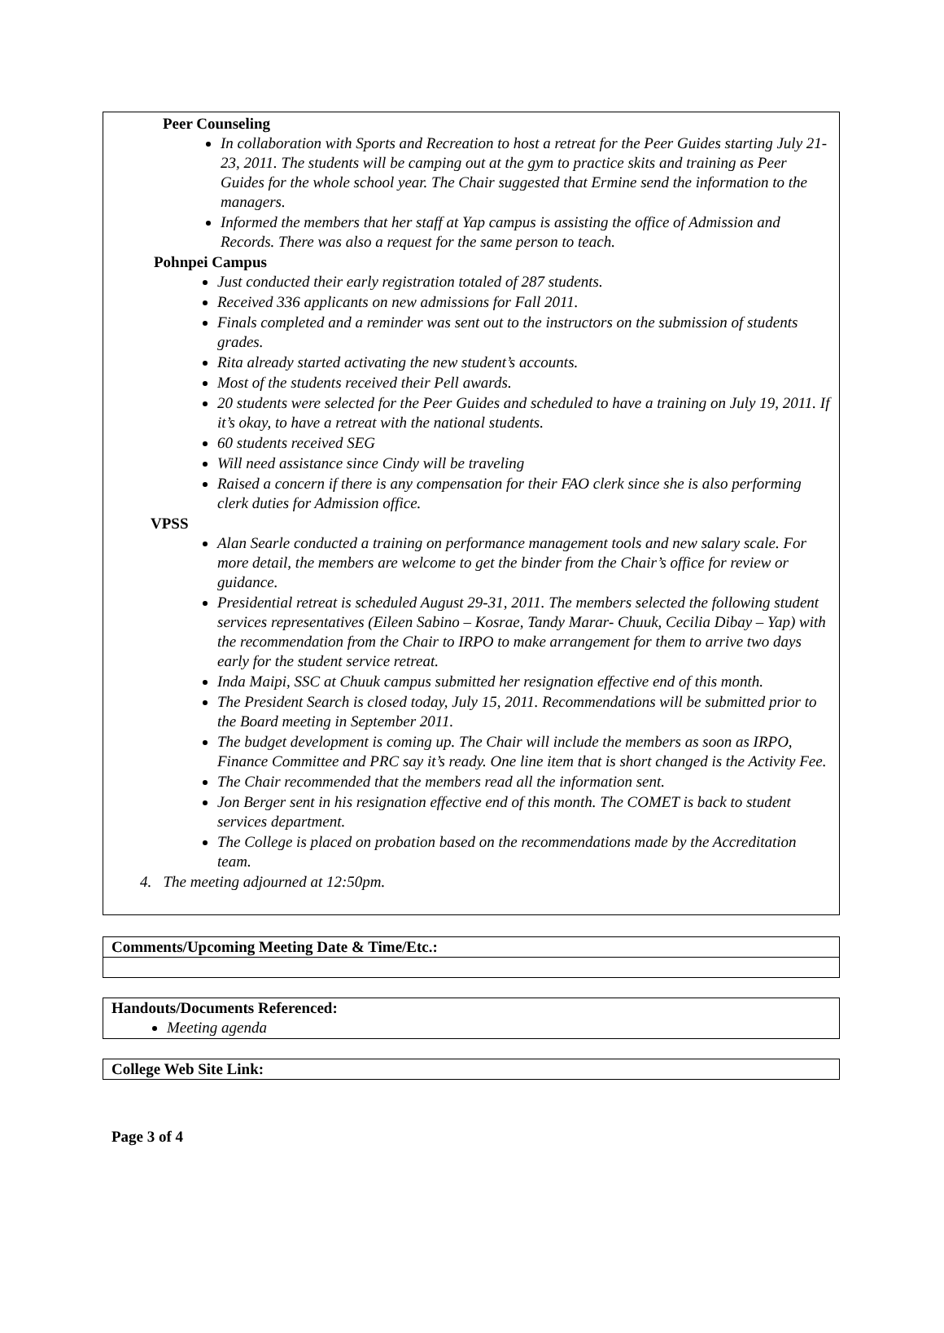Peer Counseling
In collaboration with Sports and Recreation to host a retreat for the Peer Guides starting July 21-23, 2011. The students will be camping out at the gym to practice skits and training as Peer Guides for the whole school year. The Chair suggested that Ermine send the information to the managers.
Informed the members that her staff at Yap campus is assisting the office of Admission and Records. There was also a request for the same person to teach.
Pohnpei Campus
Just conducted their early registration totaled of 287 students.
Received 336 applicants on new admissions for Fall 2011.
Finals completed and a reminder was sent out to the instructors on the submission of students grades.
Rita already started activating the new student’s accounts.
Most of the students received their Pell awards.
20 students were selected for the Peer Guides and scheduled to have a training on July 19, 2011. If it’s okay, to have a retreat with the national students.
60 students received SEG
Will need assistance since Cindy will be traveling
Raised a concern if there is any compensation for their FAO clerk since she is also performing clerk duties for Admission office.
VPSS
Alan Searle conducted a training on performance management tools and new salary scale. For more detail, the members are welcome to get the binder from the Chair’s office for review or guidance.
Presidential retreat is scheduled August 29-31, 2011. The members selected the following student services representatives (Eileen Sabino – Kosrae, Tandy Marar- Chuuk, Cecilia Dibay – Yap) with the recommendation from the Chair to IRPO to make arrangement for them to arrive two days early for the student service retreat.
Inda Maipi, SSC at Chuuk campus submitted her resignation effective end of this month.
The President Search is closed today, July 15, 2011. Recommendations will be submitted prior to the Board meeting in September 2011.
The budget development is coming up. The Chair will include the members as soon as IRPO, Finance Committee and PRC say it’s ready. One line item that is short changed is the Activity Fee.
The Chair recommended that the members read all the information sent.
Jon Berger sent in his resignation effective end of this month. The COMET is back to student services department.
The College is placed on probation based on the recommendations made by the Accreditation team.
4. The meeting adjourned at 12:50pm.
Comments/Upcoming Meeting Date & Time/Etc.:
Handouts/Documents Referenced:
Meeting agenda
College Web Site Link:
Page 3 of 4